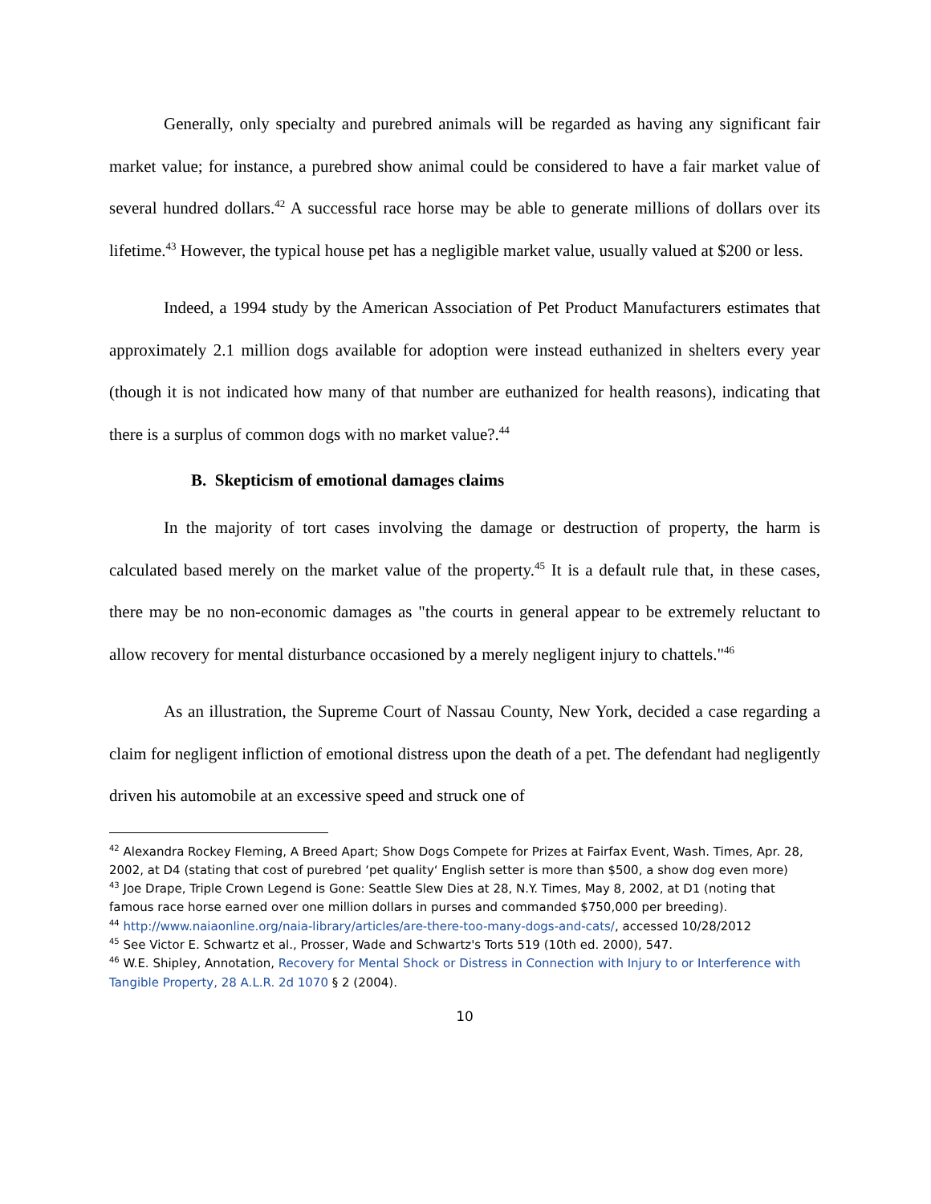Generally, only specialty and purebred animals will be regarded as having any significant fair market value; for instance, a purebred show animal could be considered to have a fair market value of several hundred dollars.<sup>42</sup> A successful race horse may be able to generate millions of dollars over its lifetime.<sup>43</sup> However, the typical house pet has a negligible market value, usually valued at $200 or less.
Indeed, a 1994 study by the American Association of Pet Product Manufacturers estimates that approximately 2.1 million dogs available for adoption were instead euthanized in shelters every year (though it is not indicated how many of that number are euthanized for health reasons), indicating that there is a surplus of common dogs with no market value?.<sup>44</sup>
B. Skepticism of emotional damages claims
In the majority of tort cases involving the damage or destruction of property, the harm is calculated based merely on the market value of the property.<sup>45</sup> It is a default rule that, in these cases, there may be no non-economic damages as "the courts in general appear to be extremely reluctant to allow recovery for mental disturbance occasioned by a merely negligent injury to chattels."<sup>46</sup>
As an illustration, the Supreme Court of Nassau County, New York, decided a case regarding a claim for negligent infliction of emotional distress upon the death of a pet. The defendant had negligently driven his automobile at an excessive speed and struck one of
<sup>42</sup> Alexandra Rockey Fleming, A Breed Apart; Show Dogs Compete for Prizes at Fairfax Event, Wash. Times, Apr. 28, 2002, at D4 (stating that cost of purebred ‘pet quality‘ English setter is more than $500, a show dog even more)
<sup>43</sup> Joe Drape, Triple Crown Legend is Gone: Seattle Slew Dies at 28, N.Y. Times, May 8, 2002, at D1 (noting that famous race horse earned over one million dollars in purses and commanded $750,000 per breeding).
<sup>44</sup> http://www.naiaonline.org/naia-library/articles/are-there-too-many-dogs-and-cats/, accessed 10/28/2012
<sup>45</sup> See Victor E. Schwartz et al., Prosser, Wade and Schwartz's Torts 519 (10th ed. 2000), 547.
<sup>46</sup> W.E. Shipley, Annotation, Recovery for Mental Shock or Distress in Connection with Injury to or Interference with Tangible Property, 28 A.L.R. 2d 1070 § 2 (2004).
10